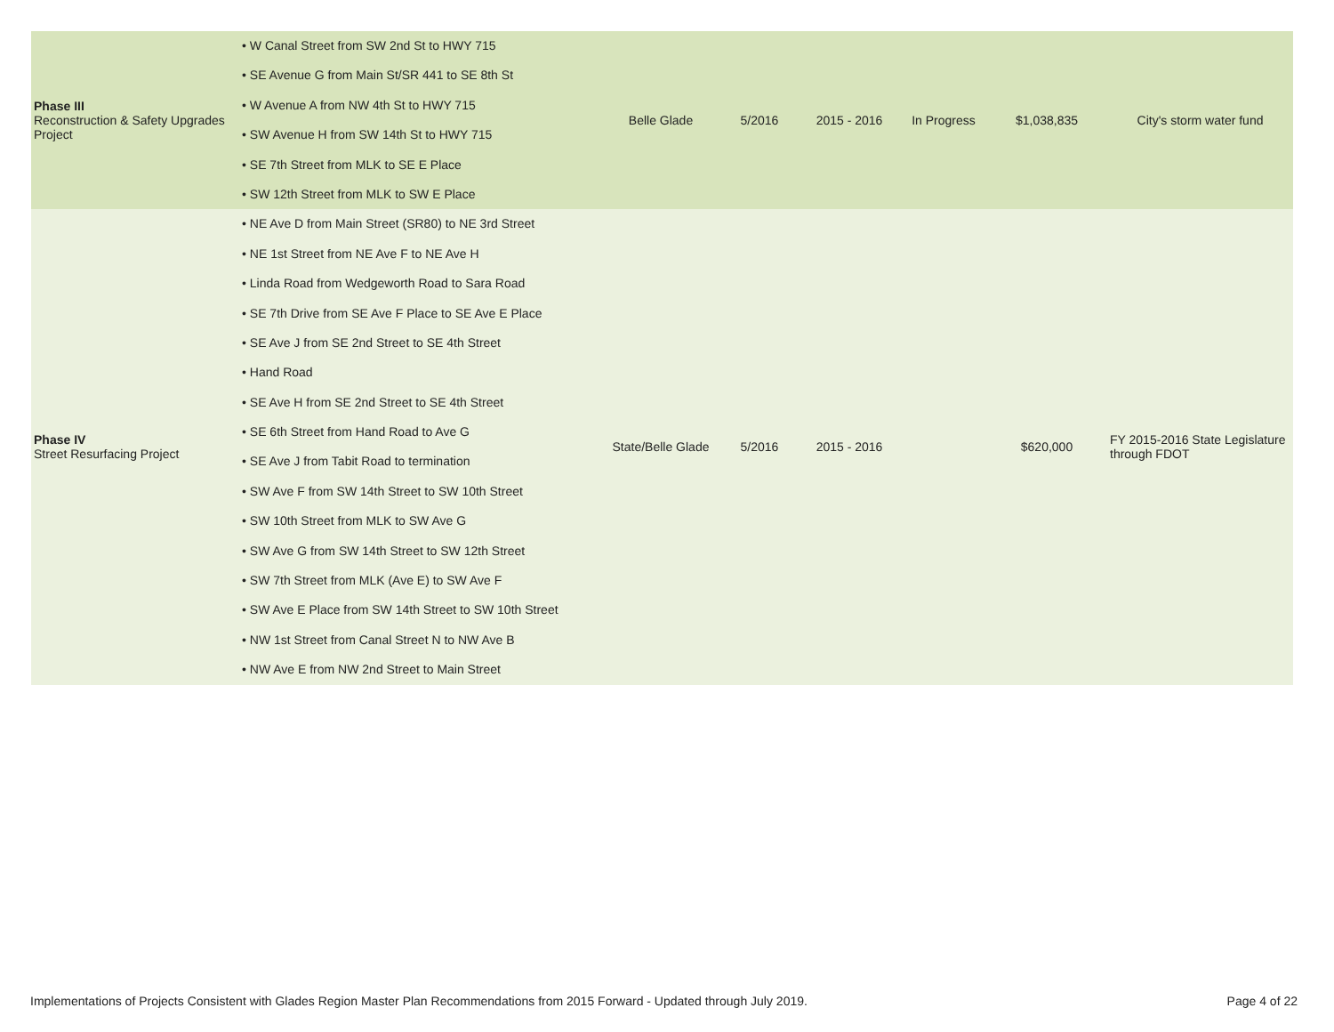| Phase III Reconstruction & Safety Upgrades Project | • W Canal Street from SW 2nd St to HWY 715 • SE Avenue G from Main St/SR 441 to SE 8th St • W Avenue A from NW 4th St to HWY 715 • SW Avenue H from SW 14th St to HWY 715 • SE 7th Street from MLK to SE E Place • SW 12th Street from MLK to SW E Place | Belle Glade | 5/2016 | 2015 - 2016 | In Progress | $1,038,835 | City's storm water fund |
| Phase IV Street Resurfacing Project | • NE Ave D from Main Street (SR80) to NE 3rd Street • NE 1st Street from NE Ave F to NE Ave H • Linda Road from Wedgeworth Road to Sara Road • SE 7th Drive from SE Ave F Place to SE Ave E Place • SE Ave J from SE 2nd Street to SE 4th Street • Hand Road • SE Ave H from SE 2nd Street to SE 4th Street • SE 6th Street from Hand Road to Ave G • SE Ave J from Tabit Road to termination • SW Ave F from SW 14th Street to SW 10th Street • SW 10th Street from MLK to SW Ave G • SW Ave G from SW 14th Street to SW 12th Street • SW 7th Street from MLK (Ave E) to SW Ave F • SW Ave E Place from SW 14th Street to SW 10th Street • NW 1st Street from Canal Street N to NW Ave B • NW Ave E from NW 2nd Street to Main Street | State/Belle Glade | 5/2016 | 2015 - 2016 | | $620,000 | FY 2015-2016 State Legislature through FDOT |
Implementations of Projects Consistent with Glades Region Master Plan Recommendations from 2015 Forward - Updated through July 2019. Page 4 of 22